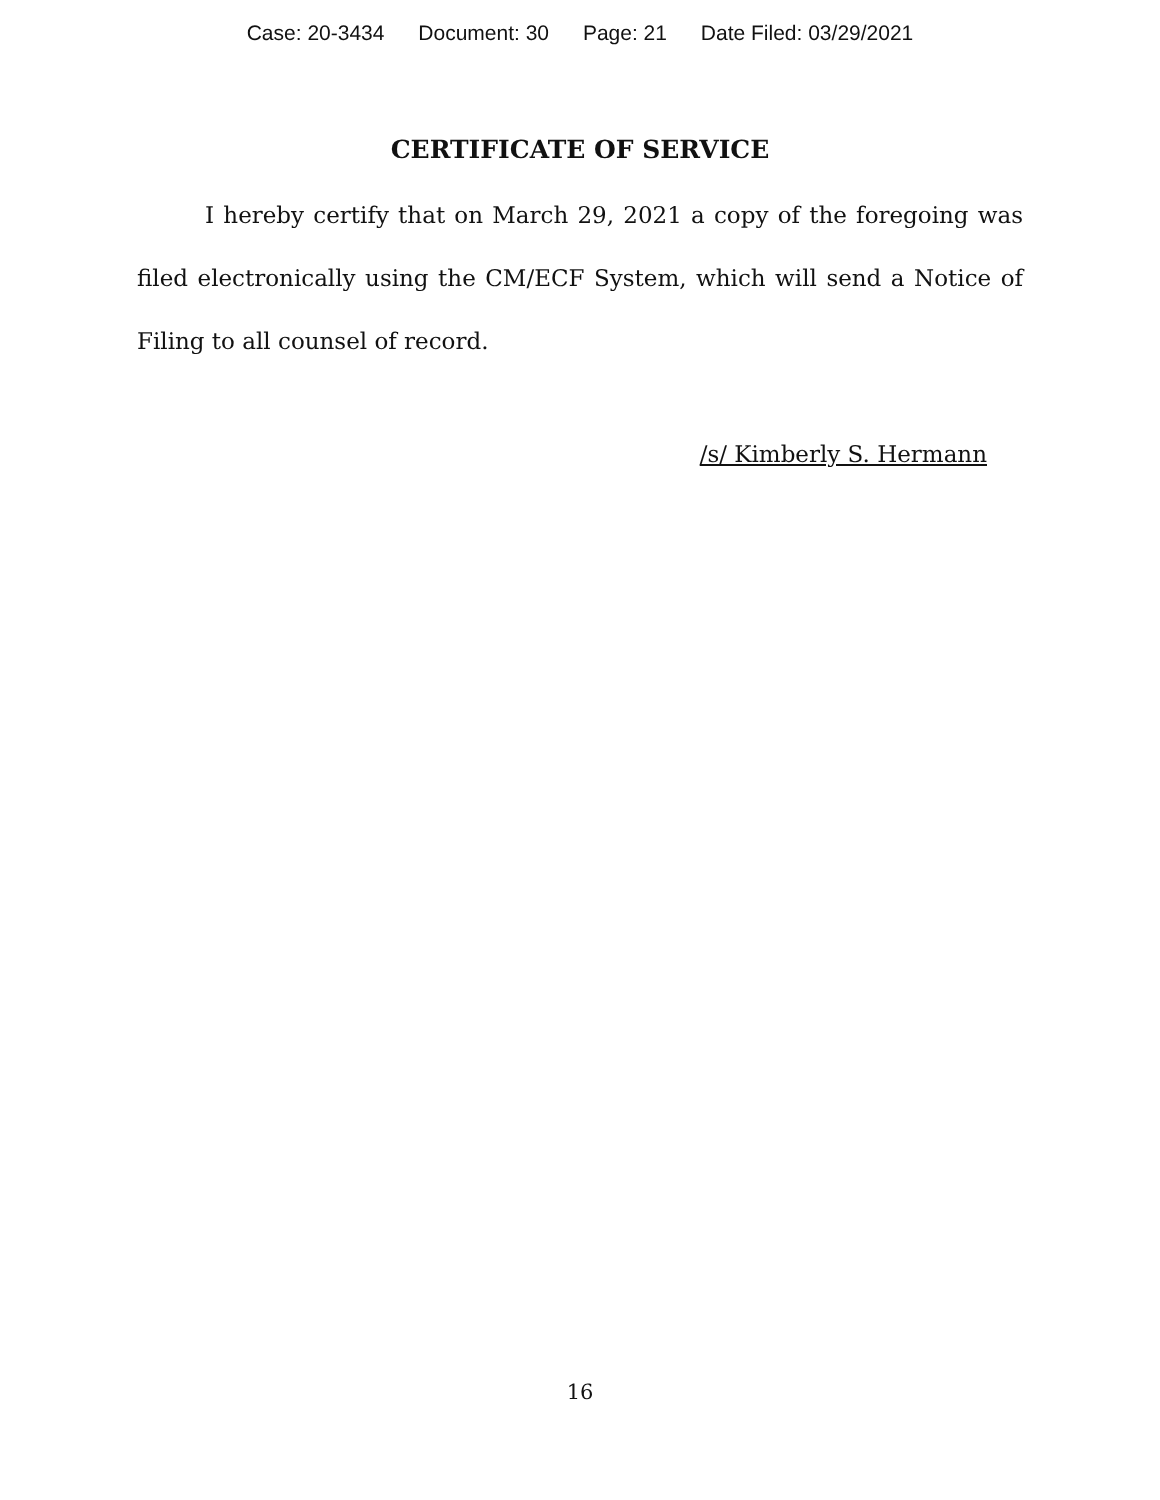Case: 20-3434 Document: 30 Page: 21 Date Filed: 03/29/2021
CERTIFICATE OF SERVICE
I hereby certify that on March 29, 2021 a copy of the foregoing was filed electronically using the CM/ECF System, which will send a Notice of Filing to all counsel of record.
/s/ Kimberly S. Hermann
16